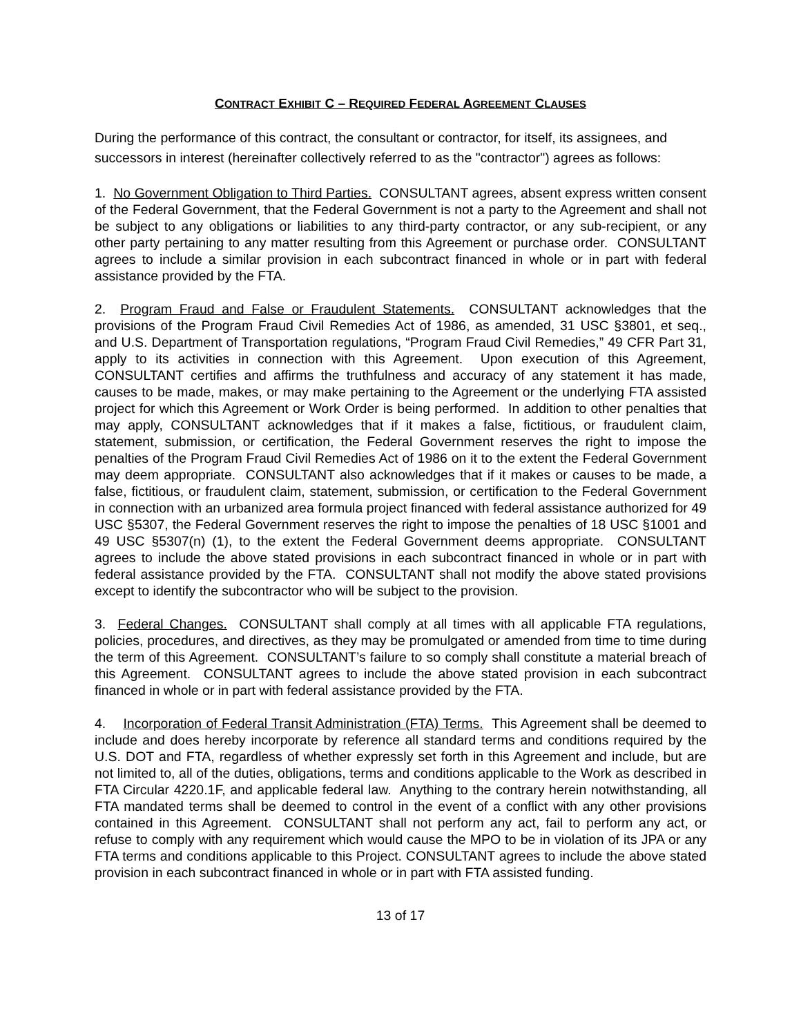CONTRACT EXHIBIT C – REQUIRED FEDERAL AGREEMENT CLAUSES
During the performance of this contract, the consultant or contractor, for itself, its assignees, and successors in interest (hereinafter collectively referred to as the "contractor") agrees as follows:
1. No Government Obligation to Third Parties. CONSULTANT agrees, absent express written consent of the Federal Government, that the Federal Government is not a party to the Agreement and shall not be subject to any obligations or liabilities to any third-party contractor, or any sub-recipient, or any other party pertaining to any matter resulting from this Agreement or purchase order. CONSULTANT agrees to include a similar provision in each subcontract financed in whole or in part with federal assistance provided by the FTA.
2. Program Fraud and False or Fraudulent Statements. CONSULTANT acknowledges that the provisions of the Program Fraud Civil Remedies Act of 1986, as amended, 31 USC §3801, et seq., and U.S. Department of Transportation regulations, “Program Fraud Civil Remedies,” 49 CFR Part 31, apply to its activities in connection with this Agreement. Upon execution of this Agreement, CONSULTANT certifies and affirms the truthfulness and accuracy of any statement it has made, causes to be made, makes, or may make pertaining to the Agreement or the underlying FTA assisted project for which this Agreement or Work Order is being performed. In addition to other penalties that may apply, CONSULTANT acknowledges that if it makes a false, fictitious, or fraudulent claim, statement, submission, or certification, the Federal Government reserves the right to impose the penalties of the Program Fraud Civil Remedies Act of 1986 on it to the extent the Federal Government may deem appropriate. CONSULTANT also acknowledges that if it makes or causes to be made, a false, fictitious, or fraudulent claim, statement, submission, or certification to the Federal Government in connection with an urbanized area formula project financed with federal assistance authorized for 49 USC §5307, the Federal Government reserves the right to impose the penalties of 18 USC §1001 and 49 USC §5307(n) (1), to the extent the Federal Government deems appropriate. CONSULTANT agrees to include the above stated provisions in each subcontract financed in whole or in part with federal assistance provided by the FTA. CONSULTANT shall not modify the above stated provisions except to identify the subcontractor who will be subject to the provision.
3. Federal Changes. CONSULTANT shall comply at all times with all applicable FTA regulations, policies, procedures, and directives, as they may be promulgated or amended from time to time during the term of this Agreement. CONSULTANT’s failure to so comply shall constitute a material breach of this Agreement. CONSULTANT agrees to include the above stated provision in each subcontract financed in whole or in part with federal assistance provided by the FTA.
4. Incorporation of Federal Transit Administration (FTA) Terms. This Agreement shall be deemed to include and does hereby incorporate by reference all standard terms and conditions required by the U.S. DOT and FTA, regardless of whether expressly set forth in this Agreement and include, but are not limited to, all of the duties, obligations, terms and conditions applicable to the Work as described in FTA Circular 4220.1F, and applicable federal law. Anything to the contrary herein notwithstanding, all FTA mandated terms shall be deemed to control in the event of a conflict with any other provisions contained in this Agreement. CONSULTANT shall not perform any act, fail to perform any act, or refuse to comply with any requirement which would cause the MPO to be in violation of its JPA or any FTA terms and conditions applicable to this Project. CONSULTANT agrees to include the above stated provision in each subcontract financed in whole or in part with FTA assisted funding.
13 of 17